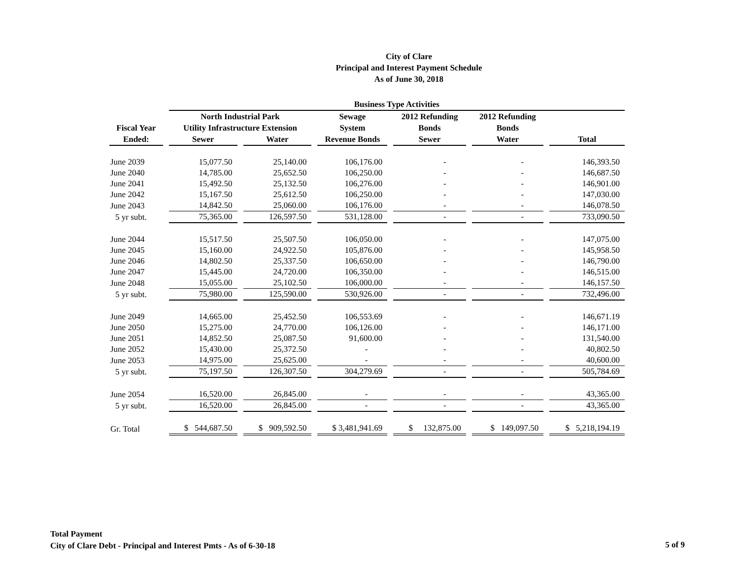City of Clare
Principal and Interest Payment Schedule
As of June 30, 2018
| | Business Type Activities | | | | | |
| --- | --- | --- | --- | --- | --- | --- |
| | North Industrial Park | | Sewage | 2012 Refunding | 2012 Refunding | |
| Fiscal Year | Utility Infrastructure Extension | | System | Bonds | Bonds | |
| Ended: | Sewer | Water | Revenue Bonds | Sewer | Water | Total |
| June 2039 | 15,077.50 | 25,140.00 | 106,176.00 | - | - | 146,393.50 |
| June 2040 | 14,785.00 | 25,652.50 | 106,250.00 | - | - | 146,687.50 |
| June 2041 | 15,492.50 | 25,132.50 | 106,276.00 | - | - | 146,901.00 |
| June 2042 | 15,167.50 | 25,612.50 | 106,250.00 | - | - | 147,030.00 |
| June 2043 | 14,842.50 | 25,060.00 | 106,176.00 | - | - | 146,078.50 |
| 5 yr subt. | 75,365.00 | 126,597.50 | 531,128.00 | - | - | 733,090.50 |
| June 2044 | 15,517.50 | 25,507.50 | 106,050.00 | - | - | 147,075.00 |
| June 2045 | 15,160.00 | 24,922.50 | 105,876.00 | - | - | 145,958.50 |
| June 2046 | 14,802.50 | 25,337.50 | 106,650.00 | - | - | 146,790.00 |
| June 2047 | 15,445.00 | 24,720.00 | 106,350.00 | - | - | 146,515.00 |
| June 2048 | 15,055.00 | 25,102.50 | 106,000.00 | - | - | 146,157.50 |
| 5 yr subt. | 75,980.00 | 125,590.00 | 530,926.00 | - | - | 732,496.00 |
| June 2049 | 14,665.00 | 25,452.50 | 106,553.69 | - | - | 146,671.19 |
| June 2050 | 15,275.00 | 24,770.00 | 106,126.00 | - | - | 146,171.00 |
| June 2051 | 14,852.50 | 25,087.50 | 91,600.00 | - | - | 131,540.00 |
| June 2052 | 15,430.00 | 25,372.50 | - | - | - | 40,802.50 |
| June 2053 | 14,975.00 | 25,625.00 | - | - | - | 40,600.00 |
| 5 yr subt. | 75,197.50 | 126,307.50 | 304,279.69 | - | - | 505,784.69 |
| June 2054 | 16,520.00 | 26,845.00 | - | - | - | 43,365.00 |
| 5 yr subt. | 16,520.00 | 26,845.00 | - | - | - | 43,365.00 |
| Gr. Total | $ 544,687.50 | $ 909,592.50 | $ 3,481,941.69 | $ 132,875.00 | $ 149,097.50 | $ 5,218,194.19 |
Total Payment
City of Clare Debt - Principal and Interest Pmts - As of 6-30-18
5 of 9